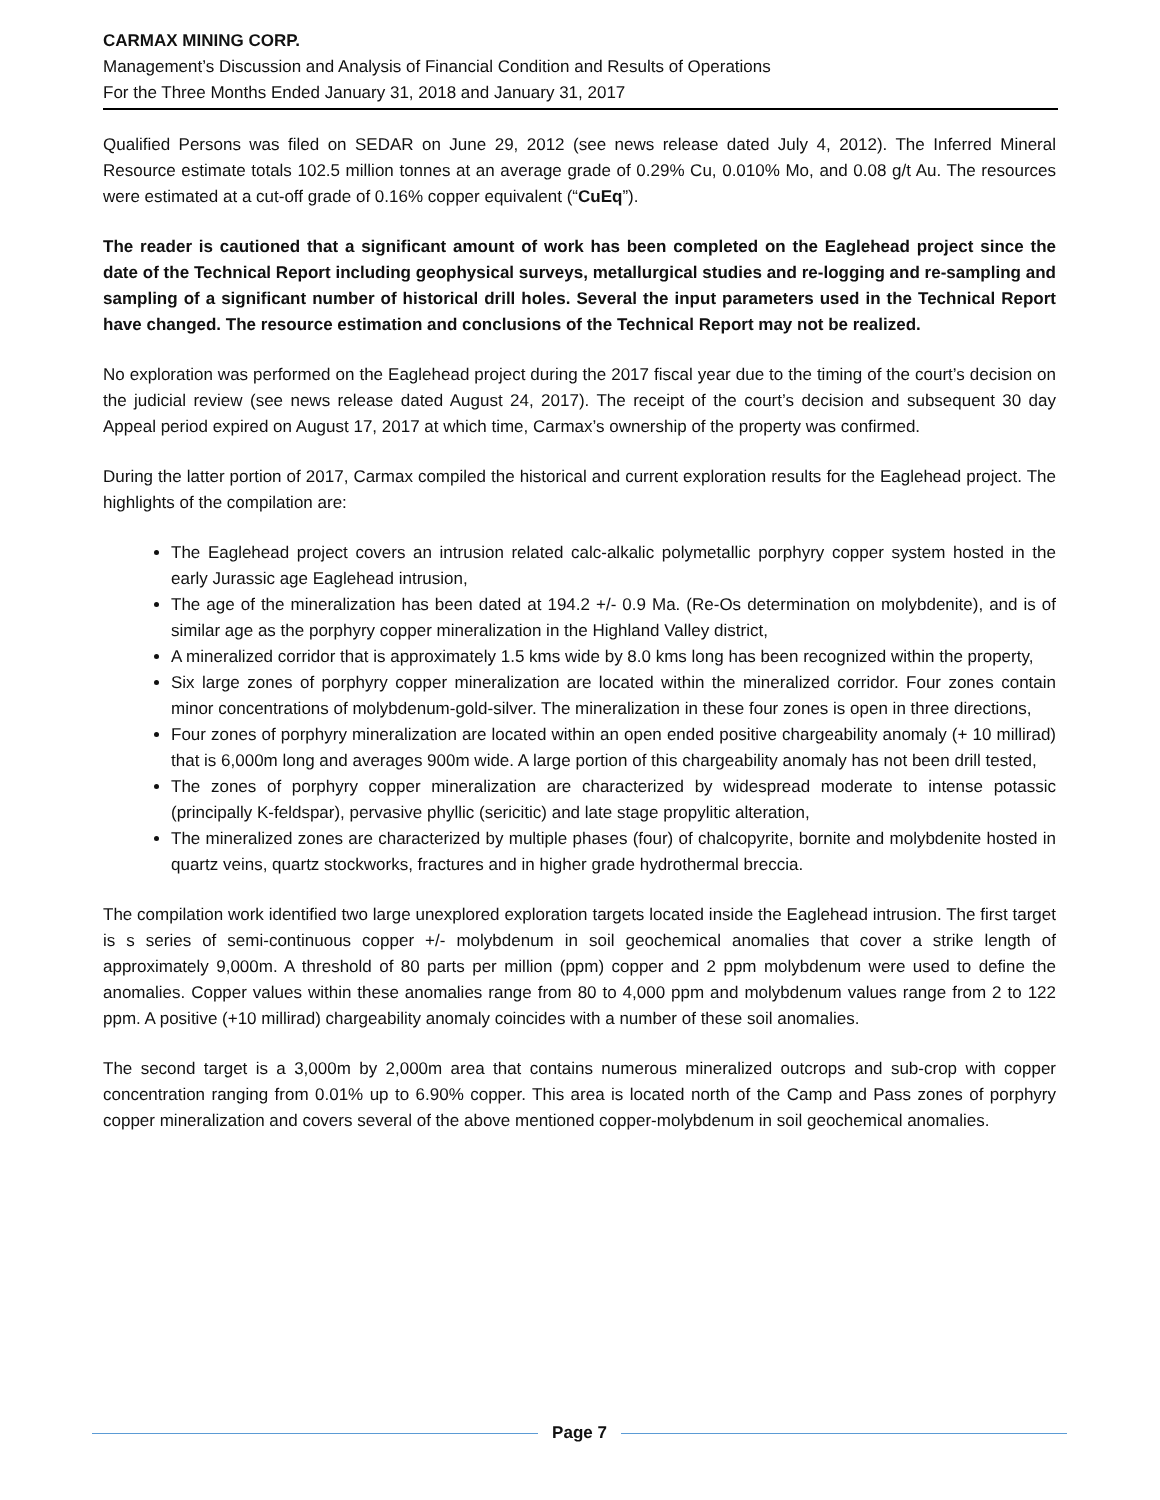CARMAX MINING CORP.
Management’s Discussion and Analysis of Financial Condition and Results of Operations
For the Three Months Ended January 31, 2018 and January 31, 2017
Qualified Persons was filed on SEDAR on June 29, 2012 (see news release dated July 4, 2012). The Inferred Mineral Resource estimate totals 102.5 million tonnes at an average grade of 0.29% Cu, 0.010% Mo, and 0.08 g/t Au. The resources were estimated at a cut-off grade of 0.16% copper equivalent (“CuEq”).
The reader is cautioned that a significant amount of work has been completed on the Eaglehead project since the date of the Technical Report including geophysical surveys, metallurgical studies and re-logging and re-sampling and sampling of a significant number of historical drill holes. Several the input parameters used in the Technical Report have changed. The resource estimation and conclusions of the Technical Report may not be realized.
No exploration was performed on the Eaglehead project during the 2017 fiscal year due to the timing of the court’s decision on the judicial review (see news release dated August 24, 2017). The receipt of the court’s decision and subsequent 30 day Appeal period expired on August 17, 2017 at which time, Carmax’s ownership of the property was confirmed.
During the latter portion of 2017, Carmax compiled the historical and current exploration results for the Eaglehead project. The highlights of the compilation are:
The Eaglehead project covers an intrusion related calc-alkalic polymetallic porphyry copper system hosted in the early Jurassic age Eaglehead intrusion,
The age of the mineralization has been dated at 194.2 +/- 0.9 Ma. (Re-Os determination on molybdenite), and is of similar age as the porphyry copper mineralization in the Highland Valley district,
A mineralized corridor that is approximately 1.5 kms wide by 8.0 kms long has been recognized within the property,
Six large zones of porphyry copper mineralization are located within the mineralized corridor. Four zones contain minor concentrations of molybdenum-gold-silver. The mineralization in these four zones is open in three directions,
Four zones of porphyry mineralization are located within an open ended positive chargeability anomaly (+ 10 millirad) that is 6,000m long and averages 900m wide. A large portion of this chargeability anomaly has not been drill tested,
The zones of porphyry copper mineralization are characterized by widespread moderate to intense potassic (principally K-feldspar), pervasive phyllic (sericitic) and late stage propylitic alteration,
The mineralized zones are characterized by multiple phases (four) of chalcopyrite, bornite and molybdenite hosted in quartz veins, quartz stockworks, fractures and in higher grade hydrothermal breccia.
The compilation work identified two large unexplored exploration targets located inside the Eaglehead intrusion. The first target is s series of semi-continuous copper +/- molybdenum in soil geochemical anomalies that cover a strike length of approximately 9,000m. A threshold of 80 parts per million (ppm) copper and 2 ppm molybdenum were used to define the anomalies. Copper values within these anomalies range from 80 to 4,000 ppm and molybdenum values range from 2 to 122 ppm. A positive (+10 millirad) chargeability anomaly coincides with a number of these soil anomalies.
The second target is a 3,000m by 2,000m area that contains numerous mineralized outcrops and sub-crop with copper concentration ranging from 0.01% up to 6.90% copper. This area is located north of the Camp and Pass zones of porphyry copper mineralization and covers several of the above mentioned copper-molybdenum in soil geochemical anomalies.
Page 7